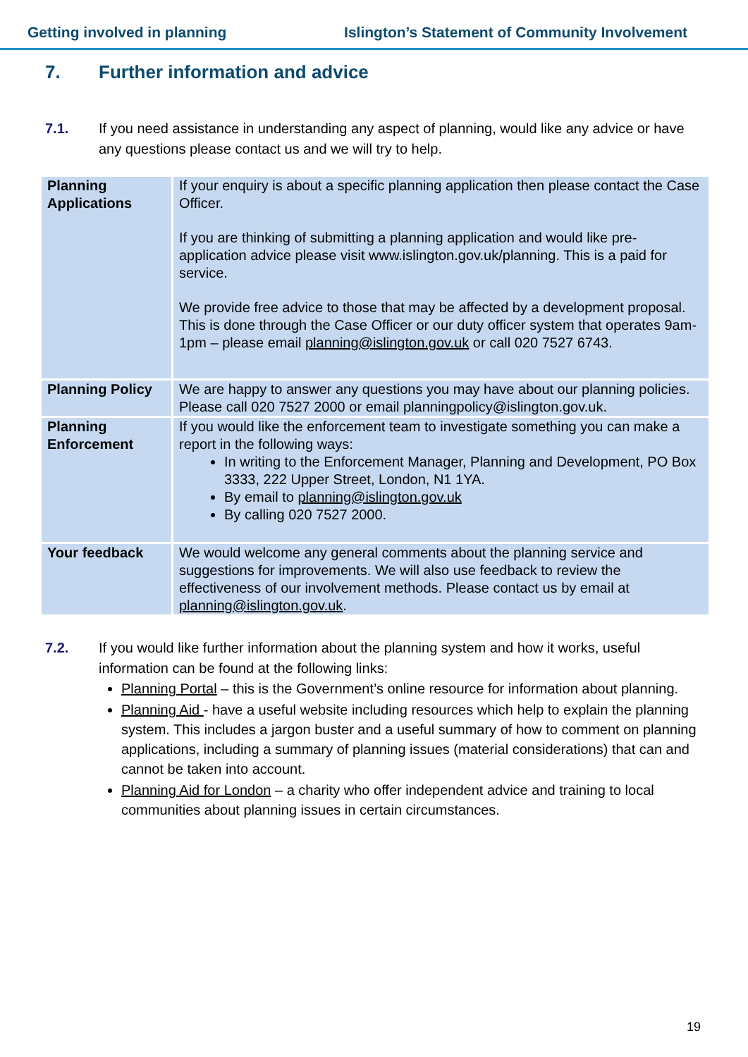Getting involved in planning Islington’s Statement of Community Involvement
7. Further information and advice
7.1. If you need assistance in understanding any aspect of planning, would like any advice or have any questions please contact us and we will try to help.
| Planning Applications | If your enquiry is about a specific planning application then please contact the Case Officer. If you are thinking of submitting a planning application and would like pre-application advice please visit www.islington.gov.uk/planning. This is a paid for service. We provide free advice to those that may be affected by a development proposal. This is done through the Case Officer or our duty officer system that operates 9am- 1pm – please email planning@islington.gov.uk or call 020 7527 6743. |
| Planning Policy | We are happy to answer any questions you may have about our planning policies. Please call 020 7527 2000 or email planningpolicy@islington.gov.uk. |
| Planning Enforcement | If you would like the enforcement team to investigate something you can make a report in the following ways: In writing to the Enforcement Manager, Planning and Development, PO Box 3333, 222 Upper Street, London, N1 1YA. By email to planning@islington.gov.uk By calling 020 7527 2000. |
| Your feedback | We would welcome any general comments about the planning service and suggestions for improvements. We will also use feedback to review the effectiveness of our involvement methods. Please contact us by email at planning@islington.gov.uk . |
7.2. If you would like further information about the planning system and how it works, useful information can be found at the following links:
Planning Portal – this is the Government’s online resource for information about planning.
Planning Aid - have a useful website including resources which help to explain the planning system. This includes a jargon buster and a useful summary of how to comment on planning applications, including a summary of planning issues (material considerations) that can and cannot be taken into account.
Planning Aid for London – a charity who offer independent advice and training to local communities about planning issues in certain circumstances.
19